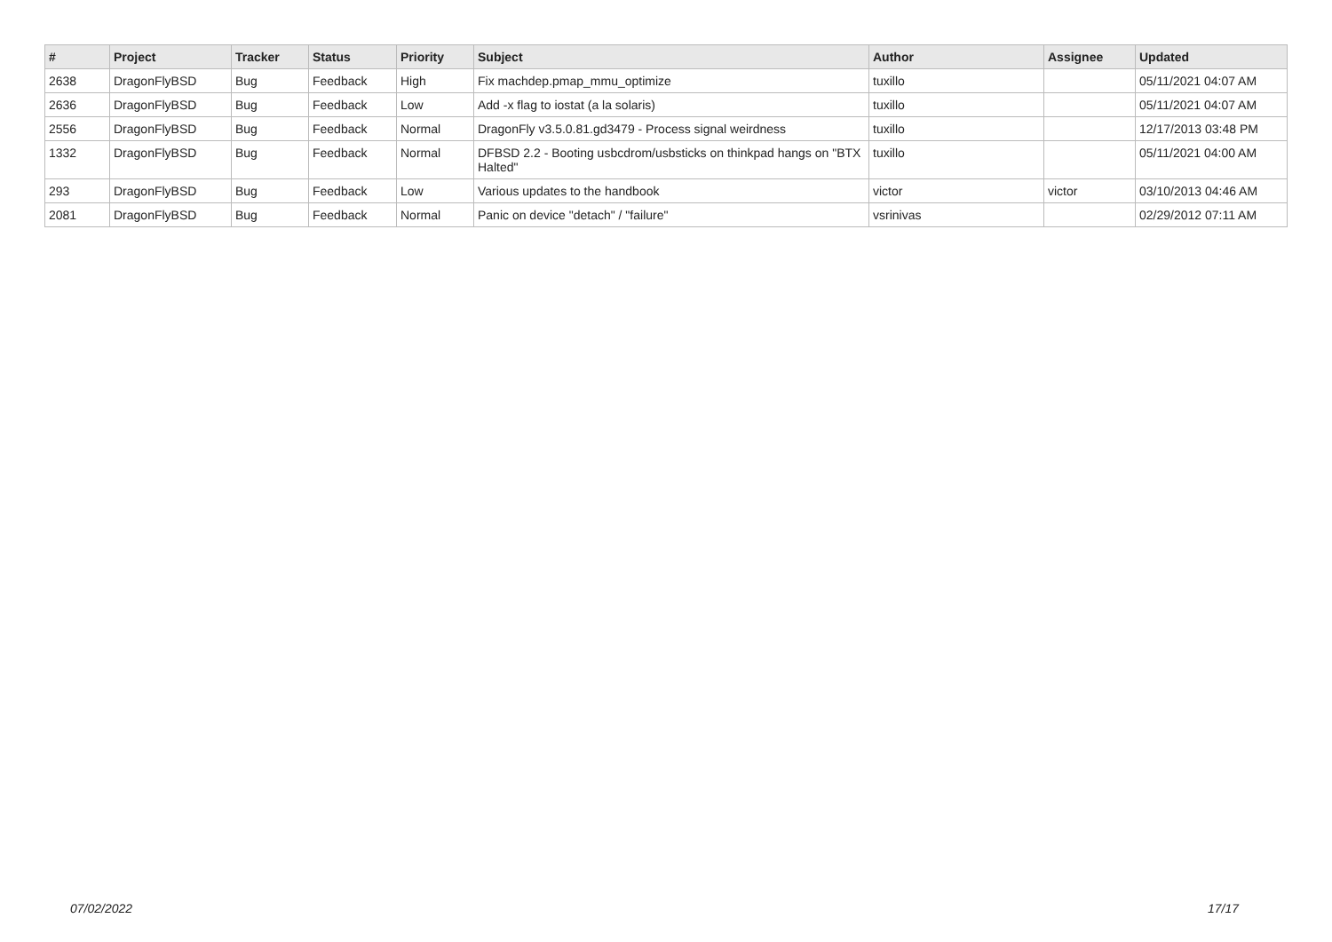| # | Project | Tracker | Status | Priority | Subject | Author | Assignee | Updated |
| --- | --- | --- | --- | --- | --- | --- | --- | --- |
| 2638 | DragonFlyBSD | Bug | Feedback | High | Fix machdep.pmap_mmu_optimize | tuxillo | | 05/11/2021 04:07 AM |
| 2636 | DragonFlyBSD | Bug | Feedback | Low | Add -x flag to iostat (a la solaris) | tuxillo | | 05/11/2021 04:07 AM |
| 2556 | DragonFlyBSD | Bug | Feedback | Normal | DragonFly v3.5.0.81.gd3479 - Process signal weirdness | tuxillo | | 12/17/2013 03:48 PM |
| 1332 | DragonFlyBSD | Bug | Feedback | Normal | DFBSD 2.2 - Booting usbcdrom/usbsticks on thinkpad hangs on "BTX Halted" | tuxillo | | 05/11/2021 04:00 AM |
| 293 | DragonFlyBSD | Bug | Feedback | Low | Various updates to the handbook | victor | victor | 03/10/2013 04:46 AM |
| 2081 | DragonFlyBSD | Bug | Feedback | Normal | Panic on device "detach" / "failure" | vsrinivas | | 02/29/2012 07:11 AM |
07/02/2022 17/17